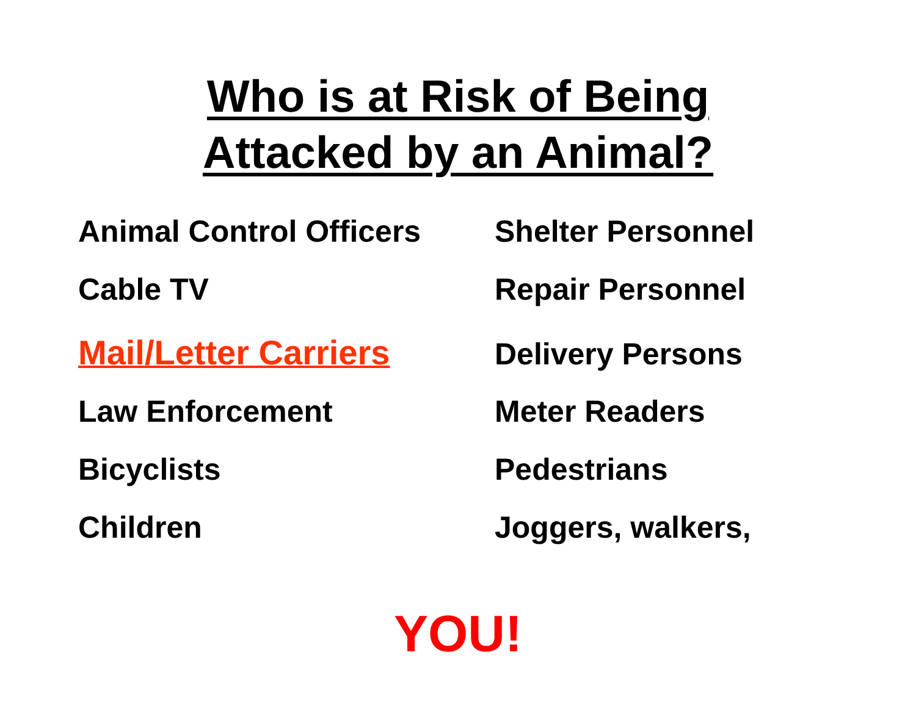Who is at Risk of Being
Attacked by an Animal?
Animal Control Officers
Shelter Personnel
Cable TV Repair Personnel
Mail/Letter Carriers Delivery Persons
Law Enforcement Meter Readers
Bicyclists Pedestrians
Children Joggers, walkers,
YOU!